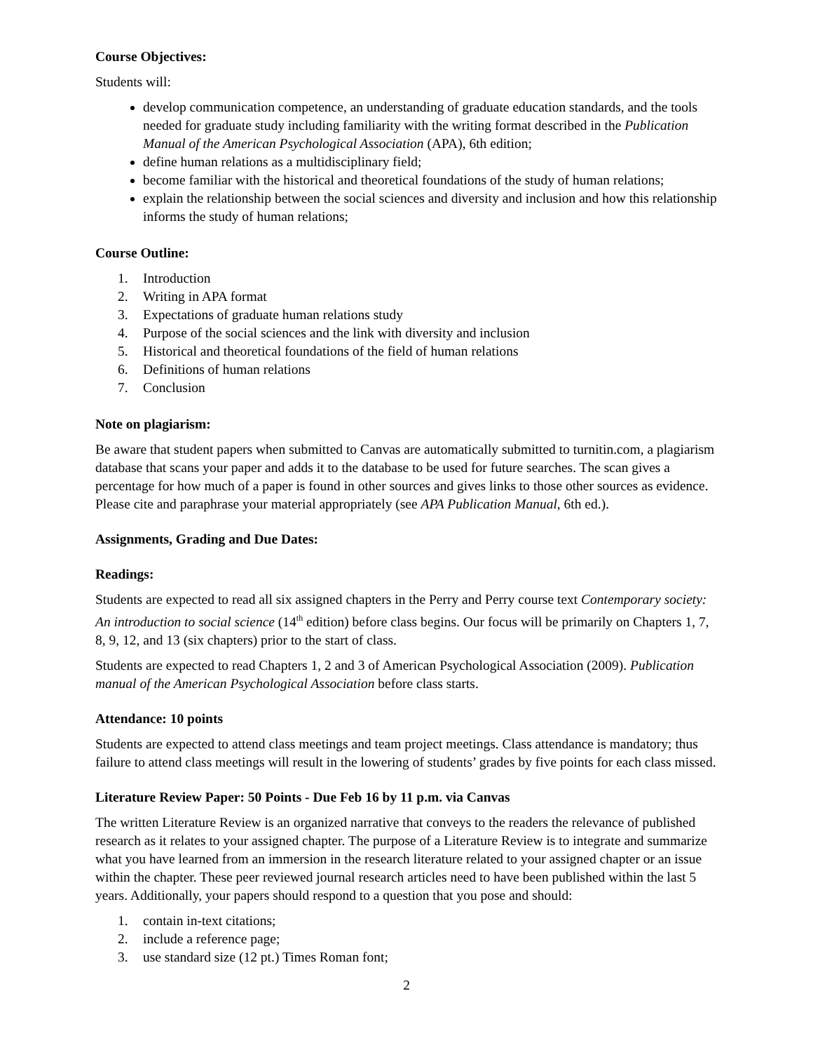Course Objectives:
Students will:
develop communication competence, an understanding of graduate education standards, and the tools needed for graduate study including familiarity with the writing format described in the Publication Manual of the American Psychological Association (APA), 6th edition;
define human relations as a multidisciplinary field;
become familiar with the historical and theoretical foundations of the study of human relations;
explain the relationship between the social sciences and diversity and inclusion and how this relationship informs the study of human relations;
Course Outline:
1. Introduction
2. Writing in APA format
3. Expectations of graduate human relations study
4. Purpose of the social sciences and the link with diversity and inclusion
5. Historical and theoretical foundations of the field of human relations
6. Definitions of human relations
7. Conclusion
Note on plagiarism:
Be aware that student papers when submitted to Canvas are automatically submitted to turnitin.com, a plagiarism database that scans your paper and adds it to the database to be used for future searches. The scan gives a percentage for how much of a paper is found in other sources and gives links to those other sources as evidence. Please cite and paraphrase your material appropriately (see APA Publication Manual, 6th ed.).
Assignments, Grading and Due Dates:
Readings:
Students are expected to read all six assigned chapters in the Perry and Perry course text Contemporary society: An introduction to social science (14<sup>th</sup> edition) before class begins. Our focus will be primarily on Chapters 1, 7, 8, 9, 12, and 13 (six chapters) prior to the start of class.
Students are expected to read Chapters 1, 2 and 3 of American Psychological Association (2009). Publication manual of the American Psychological Association before class starts.
Attendance: 10 points
Students are expected to attend class meetings and team project meetings. Class attendance is mandatory; thus failure to attend class meetings will result in the lowering of students’ grades by five points for each class missed.
Literature Review Paper: 50 Points - Due Feb 16 by 11 p.m. via Canvas
The written Literature Review is an organized narrative that conveys to the readers the relevance of published research as it relates to your assigned chapter. The purpose of a Literature Review is to integrate and summarize what you have learned from an immersion in the research literature related to your assigned chapter or an issue within the chapter. These peer reviewed journal research articles need to have been published within the last 5 years. Additionally, your papers should respond to a question that you pose and should:
1. contain in-text citations;
2. include a reference page;
3. use standard size (12 pt.) Times Roman font;
2